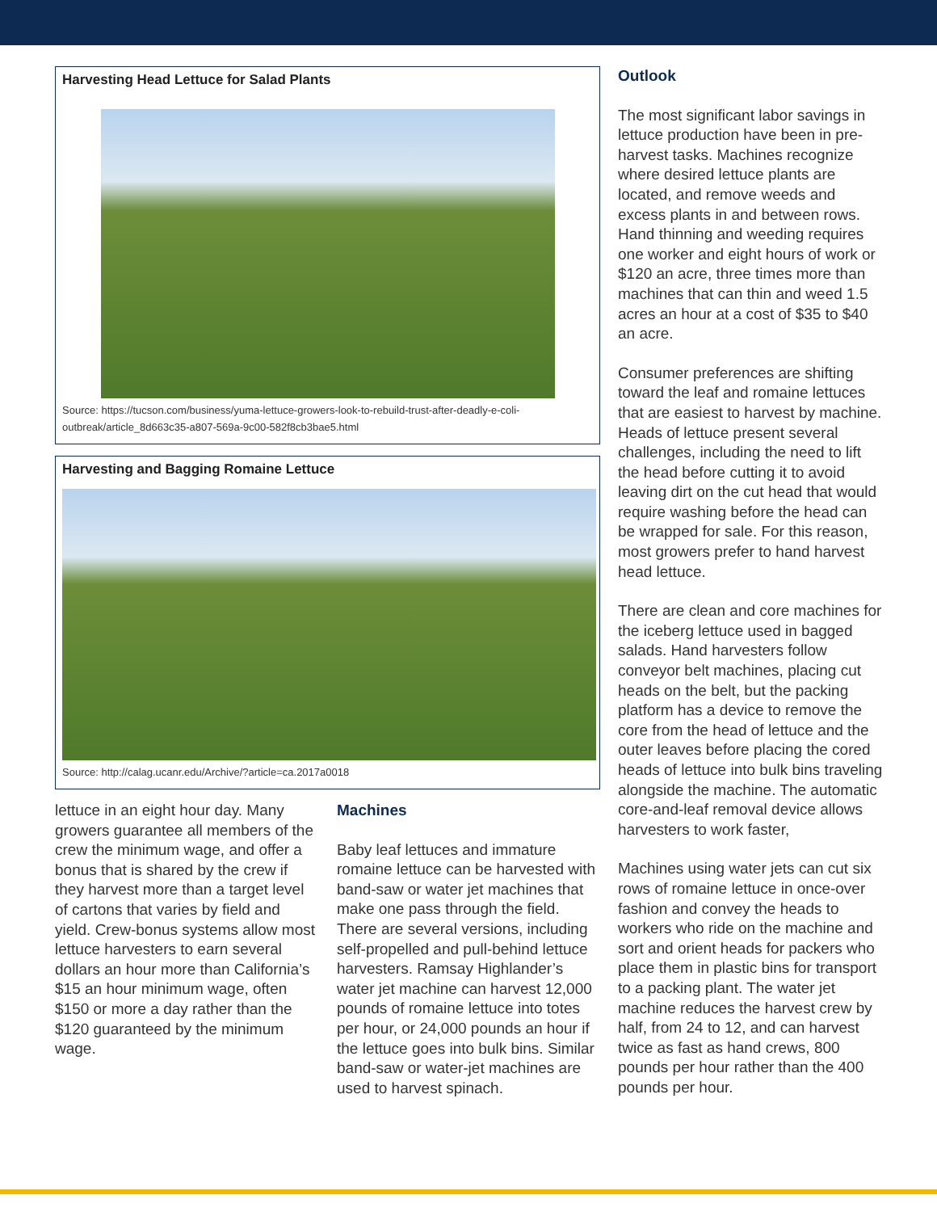Harvesting Head Lettuce for Salad Plants
Source: https://tucson.com/business/yuma-lettuce-growers-look-to-rebuild-trust-after-deadly-e-coli-outbreak/article_8d663c35-a807-569a-9c00-582f8cb3bae5.html
Harvesting and Bagging Romaine Lettuce
Source: http://calag.ucanr.edu/Archive/?article=ca.2017a0018
lettuce in an eight hour day. Many growers guarantee all members of the crew the minimum wage, and offer a bonus that is shared by the crew if they harvest more than a target level of cartons that varies by field and yield. Crew-bonus systems allow most lettuce harvesters to earn several dollars an hour more than California’s $15 an hour minimum wage, often $150 or more a day rather than the $120 guaranteed by the minimum wage.
Machines
Baby leaf lettuces and immature romaine lettuce can be harvested with band-saw or water jet machines that make one pass through the field. There are several versions, including self-propelled and pull-behind lettuce harvesters. Ramsay Highlander’s water jet machine can harvest 12,000 pounds of romaine lettuce into totes per hour, or 24,000 pounds an hour if the lettuce goes into bulk bins. Similar band-saw or water-jet machines are used to harvest spinach.
Outlook
The most significant labor savings in lettuce production have been in pre-harvest tasks. Machines recognize where desired lettuce plants are located, and remove weeds and excess plants in and between rows. Hand thinning and weeding requires one worker and eight hours of work or $120 an acre, three times more than machines that can thin and weed 1.5 acres an hour at a cost of $35 to $40 an acre.
Consumer preferences are shifting toward the leaf and romaine lettuces that are easiest to harvest by machine. Heads of lettuce present several challenges, including the need to lift the head before cutting it to avoid leaving dirt on the cut head that would require washing before the head can be wrapped for sale. For this reason, most growers prefer to hand harvest head lettuce.
There are clean and core machines for the iceberg lettuce used in bagged salads. Hand harvesters follow conveyor belt machines, placing cut heads on the belt, but the packing platform has a device to remove the core from the head of lettuce and the outer leaves before placing the cored heads of lettuce into bulk bins traveling alongside the machine. The automatic core-and-leaf removal device allows harvesters to work faster,
Machines using water jets can cut six rows of romaine lettuce in once-over fashion and convey the heads to workers who ride on the machine and sort and orient heads for packers who place them in plastic bins for transport to a packing plant. The water jet machine reduces the harvest crew by half, from 24 to 12, and can harvest twice as fast as hand crews, 800 pounds per hour rather than the 400 pounds per hour.